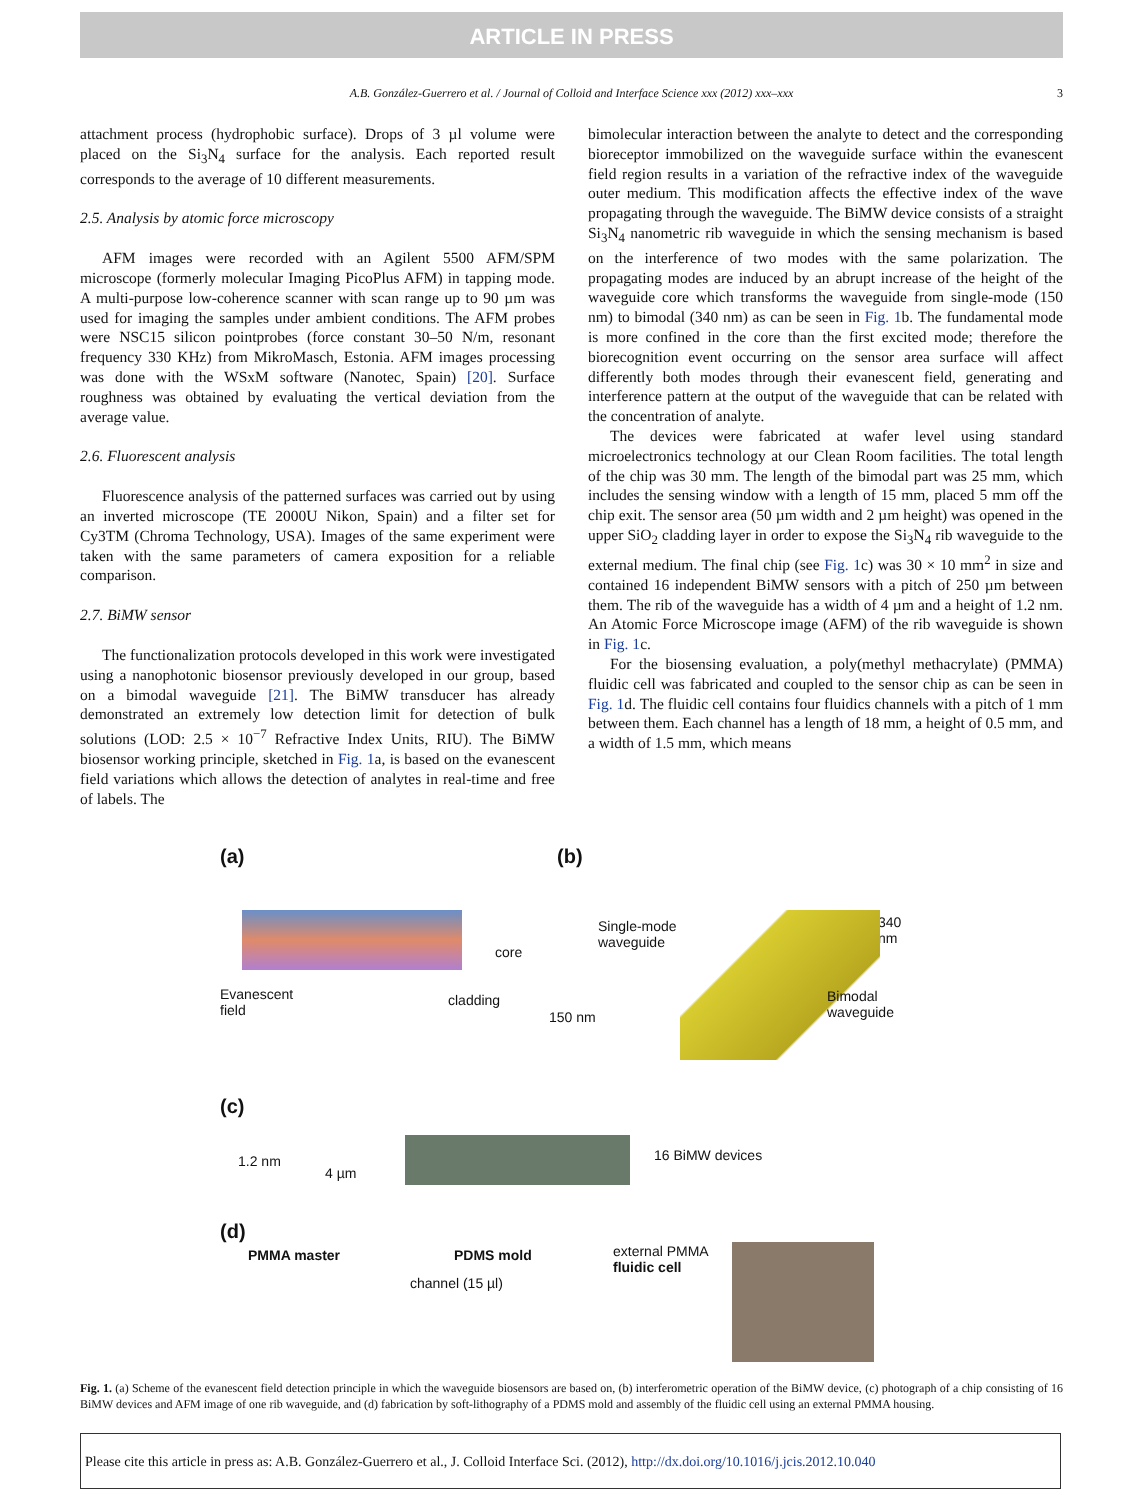ARTICLE IN PRESS
A.B. González-Guerrero et al. / Journal of Colloid and Interface Science xxx (2012) xxx–xxx 3
attachment process (hydrophobic surface). Drops of 3 µl volume were placed on the Si<sub>3</sub>N<sub>4</sub> surface for the analysis. Each reported result corresponds to the average of 10 different measurements.
2.5. Analysis by atomic force microscopy
AFM images were recorded with an Agilent 5500 AFM/SPM microscope (formerly molecular Imaging PicoPlus AFM) in tapping mode. A multi-purpose low-coherence scanner with scan range up to 90 µm was used for imaging the samples under ambient conditions. The AFM probes were NSC15 silicon pointprobes (force constant 30–50 N/m, resonant frequency 330 KHz) from MikroMasch, Estonia. AFM images processing was done with the WSxM software (Nanotec, Spain) [20]. Surface roughness was obtained by evaluating the vertical deviation from the average value.
2.6. Fluorescent analysis
Fluorescence analysis of the patterned surfaces was carried out by using an inverted microscope (TE 2000U Nikon, Spain) and a filter set for Cy3TM (Chroma Technology, USA). Images of the same experiment were taken with the same parameters of camera exposition for a reliable comparison.
2.7. BiMW sensor
The functionalization protocols developed in this work were investigated using a nanophotonic biosensor previously developed in our group, based on a bimodal waveguide [21]. The BiMW transducer has already demonstrated an extremely low detection limit for detection of bulk solutions (LOD: 2.5 × 10<sup>−7</sup> Refractive Index Units, RIU). The BiMW biosensor working principle, sketched in Fig. 1a, is based on the evanescent field variations which allows the detection of analytes in real-time and free of labels. The
bimolecular interaction between the analyte to detect and the corresponding bioreceptor immobilized on the waveguide surface within the evanescent field region results in a variation of the refractive index of the waveguide outer medium. This modification affects the effective index of the wave propagating through the waveguide. The BiMW device consists of a straight Si<sub>3</sub>N<sub>4</sub> nanometric rib waveguide in which the sensing mechanism is based on the interference of two modes with the same polarization. The propagating modes are induced by an abrupt increase of the height of the waveguide core which transforms the waveguide from single-mode (150 nm) to bimodal (340 nm) as can be seen in Fig. 1b. The fundamental mode is more confined in the core than the first excited mode; therefore the biorecognition event occurring on the sensor area surface will affect differently both modes through their evanescent field, generating and interference pattern at the output of the waveguide that can be related with the concentration of analyte.
The devices were fabricated at wafer level using standard microelectronics technology at our Clean Room facilities. The total length of the chip was 30 mm. The length of the bimodal part was 25 mm, which includes the sensing window with a length of 15 mm, placed 5 mm off the chip exit. The sensor area (50 µm width and 2 µm height) was opened in the upper SiO<sub>2</sub> cladding layer in order to expose the Si<sub>3</sub>N<sub>4</sub> rib waveguide to the external medium. The final chip (see Fig. 1c) was 30 × 10 mm<sup>2</sup> in size and contained 16 independent BiMW sensors with a pitch of 250 µm between them. The rib of the waveguide has a width of 4 µm and a height of 1.2 nm. An Atomic Force Microscope image (AFM) of the rib waveguide is shown in Fig. 1c.
For the biosensing evaluation, a poly(methyl methacrylate) (PMMA) fluidic cell was fabricated and coupled to the sensor chip as can be seen in Fig. 1d. The fluidic cell contains four fluidics channels with a pitch of 1 mm between them. Each channel has a length of 18 mm, a height of 0.5 mm, and a width of 1.5 mm, which means
(a)
core
Evanescent
field
cladding
(b)
Single-mode
waveguide
340 nm
Bimodal
waveguide
150 nm
(c)
1.2 nm
4 µm
16 BiMW devices
(d)
PMMA master PDMS mold
channel (15 µl)
external PMMA
fluidic cell
Fig. 1. (a) Scheme of the evanescent field detection principle in which the waveguide biosensors are based on, (b) interferometric operation of the BiMW device, (c) photograph of a chip consisting of 16 BiMW devices and AFM image of one rib waveguide, and (d) fabrication by soft-lithography of a PDMS mold and assembly of the fluidic cell using an external PMMA housing.
Please cite this article in press as: A.B. González-Guerrero et al., J. Colloid Interface Sci. (2012), http://dx.doi.org/10.1016/j.jcis.2012.10.040